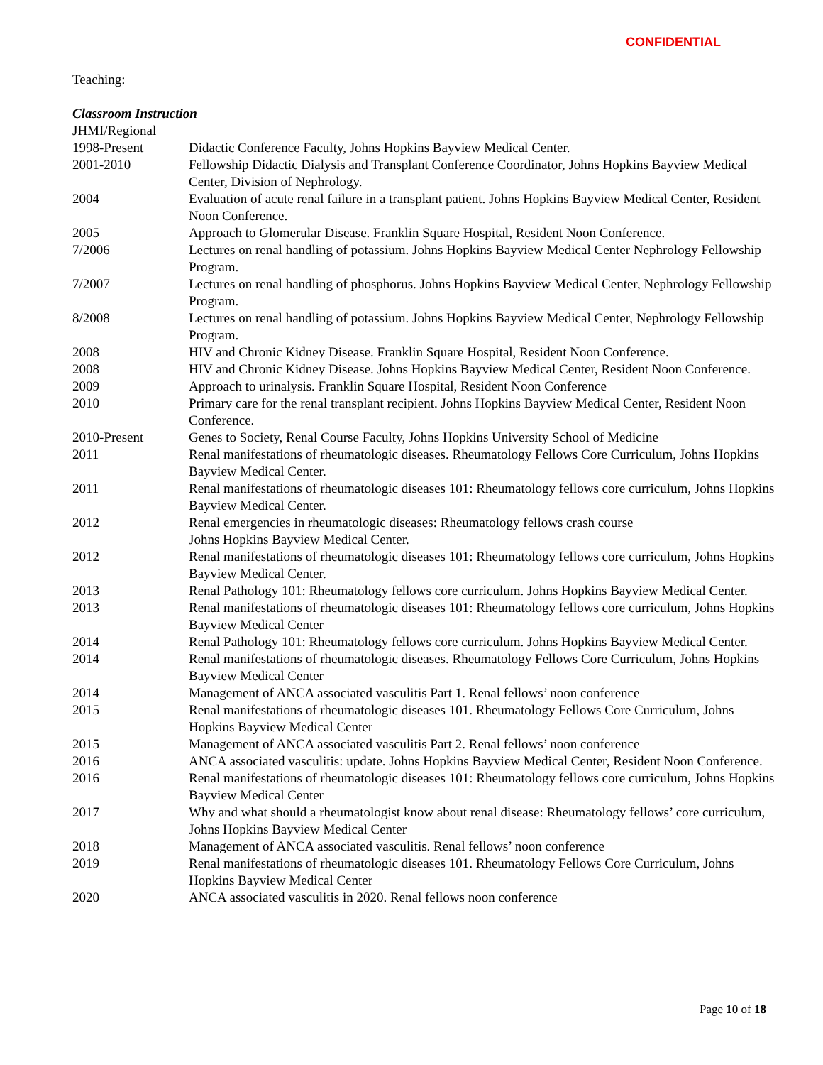CONFIDENTIAL
Teaching:
Classroom Instruction
JHMI/Regional
| 1998-Present | Didactic Conference Faculty, Johns Hopkins Bayview Medical Center. |
| 2001-2010 | Fellowship Didactic Dialysis and Transplant Conference Coordinator, Johns Hopkins Bayview Medical Center, Division of Nephrology. |
| 2004 | Evaluation of acute renal failure in a transplant patient. Johns Hopkins Bayview Medical Center, Resident Noon Conference. |
| 2005 | Approach to Glomerular Disease. Franklin Square Hospital, Resident Noon Conference. |
| 7/2006 | Lectures on renal handling of potassium. Johns Hopkins Bayview Medical Center Nephrology Fellowship Program. |
| 7/2007 | Lectures on renal handling of phosphorus. Johns Hopkins Bayview Medical Center, Nephrology Fellowship Program. |
| 8/2008 | Lectures on renal handling of potassium. Johns Hopkins Bayview Medical Center, Nephrology Fellowship Program. |
| 2008 | HIV and Chronic Kidney Disease. Franklin Square Hospital, Resident Noon Conference. |
| 2008 | HIV and Chronic Kidney Disease. Johns Hopkins Bayview Medical Center, Resident Noon Conference. |
| 2009 | Approach to urinalysis. Franklin Square Hospital, Resident Noon Conference |
| 2010 | Primary care for the renal transplant recipient. Johns Hopkins Bayview Medical Center, Resident Noon Conference. |
| 2010-Present | Genes to Society, Renal Course Faculty, Johns Hopkins University School of Medicine |
| 2011 | Renal manifestations of rheumatologic diseases. Rheumatology Fellows Core Curriculum, Johns Hopkins Bayview Medical Center. |
| 2011 | Renal manifestations of rheumatologic diseases 101: Rheumatology fellows core curriculum, Johns Hopkins Bayview Medical Center. |
| 2012 | Renal emergencies in rheumatologic diseases: Rheumatology fellows crash course Johns Hopkins Bayview Medical Center. |
| 2012 | Renal manifestations of rheumatologic diseases 101: Rheumatology fellows core curriculum, Johns Hopkins Bayview Medical Center. |
| 2013 | Renal Pathology 101: Rheumatology fellows core curriculum. Johns Hopkins Bayview Medical Center. |
| 2013 | Renal manifestations of rheumatologic diseases 101: Rheumatology fellows core curriculum, Johns Hopkins Bayview Medical Center |
| 2014 | Renal Pathology 101: Rheumatology fellows core curriculum. Johns Hopkins Bayview Medical Center. |
| 2014 | Renal manifestations of rheumatologic diseases. Rheumatology Fellows Core Curriculum, Johns Hopkins Bayview Medical Center |
| 2014 | Management of ANCA associated vasculitis Part 1. Renal fellows’ noon conference |
| 2015 | Renal manifestations of rheumatologic diseases 101. Rheumatology Fellows Core Curriculum, Johns Hopkins Bayview Medical Center |
| 2015 | Management of ANCA associated vasculitis Part 2. Renal fellows’ noon conference |
| 2016 | ANCA associated vasculitis: update. Johns Hopkins Bayview Medical Center, Resident Noon Conference. |
| 2016 | Renal manifestations of rheumatologic diseases 101: Rheumatology fellows core curriculum, Johns Hopkins Bayview Medical Center |
| 2017 | Why and what should a rheumatologist know about renal disease: Rheumatology fellows’ core curriculum, Johns Hopkins Bayview Medical Center |
| 2018 | Management of ANCA associated vasculitis. Renal fellows’ noon conference |
| 2019 | Renal manifestations of rheumatologic diseases 101. Rheumatology Fellows Core Curriculum, Johns Hopkins Bayview Medical Center |
| 2020 | ANCA associated vasculitis in 2020. Renal fellows noon conference |
Page 10 of 18